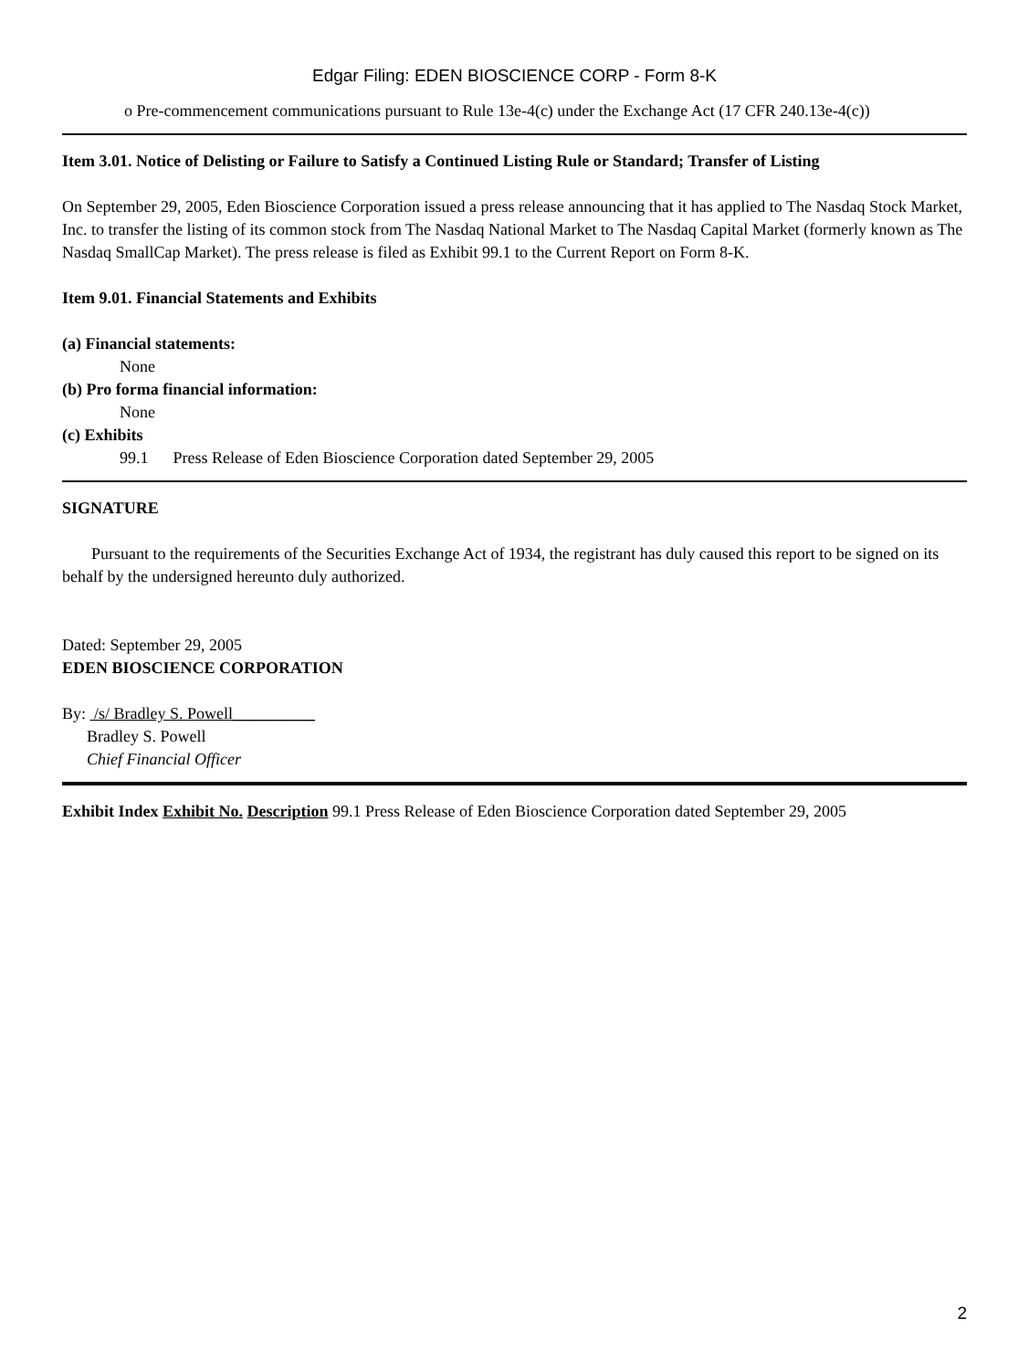Edgar Filing: EDEN BIOSCIENCE CORP - Form 8-K
o Pre-commencement communications pursuant to Rule 13e-4(c) under the Exchange Act (17 CFR 240.13e-4(c))
Item 3.01. Notice of Delisting or Failure to Satisfy a Continued Listing Rule or Standard; Transfer of Listing
On September 29, 2005, Eden Bioscience Corporation issued a press release announcing that it has applied to The Nasdaq Stock Market, Inc. to transfer the listing of its common stock from The Nasdaq National Market to The Nasdaq Capital Market (formerly known as The Nasdaq SmallCap Market). The press release is filed as Exhibit 99.1 to the Current Report on Form 8-K.
Item 9.01. Financial Statements and Exhibits
(a) Financial statements:
None
(b) Pro forma financial information:
None
(c) Exhibits
99.1 Press Release of Eden Bioscience Corporation dated September 29, 2005
SIGNATURE
Pursuant to the requirements of the Securities Exchange Act of 1934, the registrant has duly caused this report to be signed on its behalf by the undersigned hereunto duly authorized.
Dated: September 29, 2005
EDEN BIOSCIENCE CORPORATION
By: /s/ Bradley S. Powell__________
Bradley S. Powell
Chief Financial Officer
Exhibit Index Exhibit No. Description 99.1 Press Release of Eden Bioscience Corporation dated September 29, 2005
2